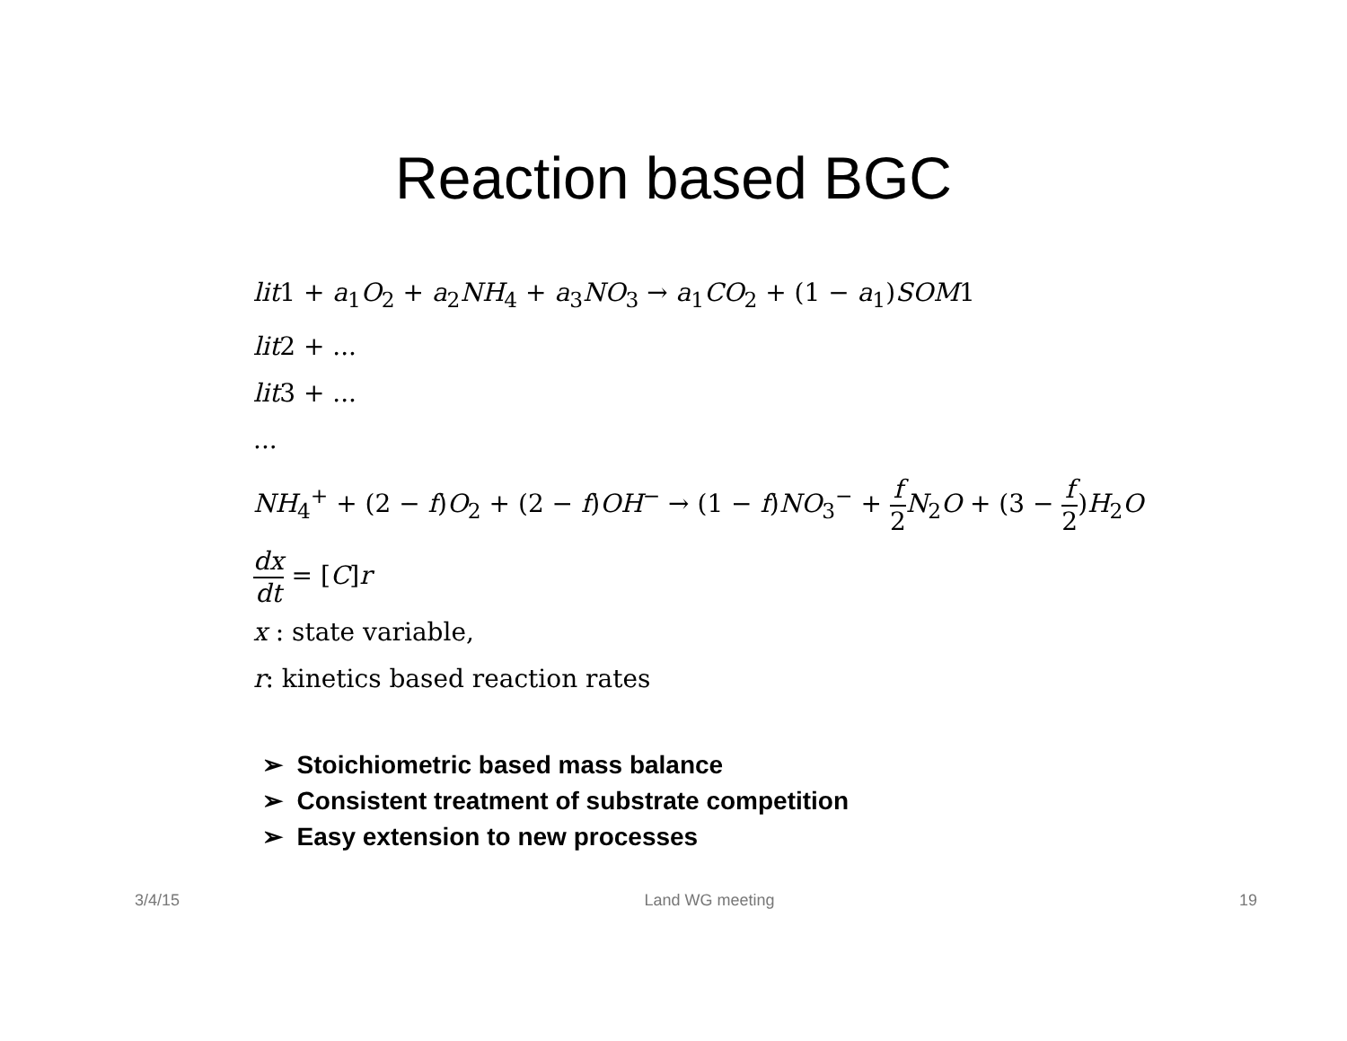Reaction based BGC
lit1 + a<sub>1</sub>O<sub>2</sub> + a<sub>2</sub>NH<sub>4</sub> + a<sub>3</sub>NO<sub>3</sub> → a<sub>1</sub>CO<sub>2</sub> + (1 − a<sub>1</sub>)SOM1
lit2 + ...
lit3 + ...
...
NH<sub>4</sub><sup>+</sup> + (2 − f)O<sub>2</sub> + (2 − f)OH<sup>−</sup> → (1 − f)NO<sub>3</sub><sup>−</sup> + f 2 N<sub>2</sub>O + (3 − f 2)H<sub>2</sub>O
dx dt = [C]r
x : state variable,
r: kinetics based reaction rates
➢ Stoichiometric based mass balance
➢ Consistent treatment of substrate competition
➢ Easy extension to new processes
3/4/15 Land WG meeting 19